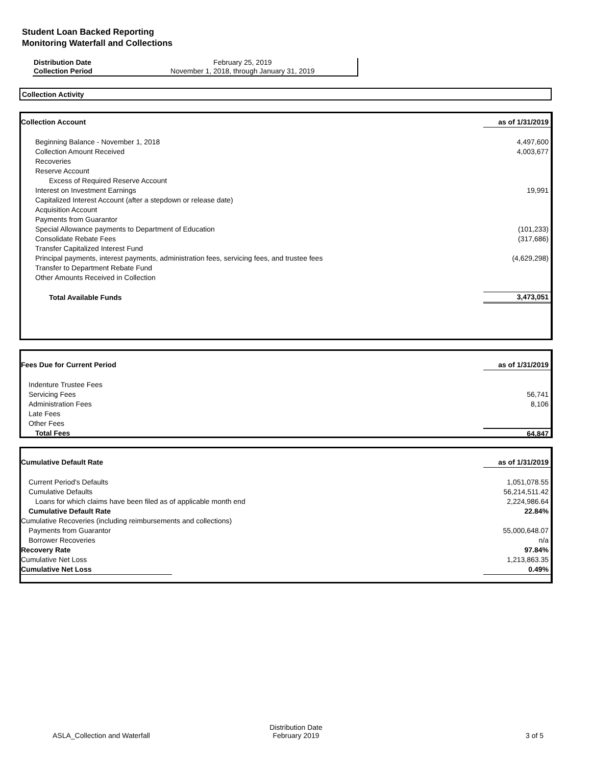Student Loan Backed Reporting
Monitoring Waterfall and Collections
| Distribution Date | February 25, 2019 |
| Collection Period | November 1, 2018, through January 31, 2019 |
Collection Activity
| Collection Account | as of 1/31/2019 |
| Beginning Balance - November 1, 2018 | 4,497,600 |
| Collection Amount Received | 4,003,677 |
| Recoveries | |
| Reserve Account | |
| Excess of Required Reserve Account | |
| Interest on Investment Earnings | 19,991 |
| Capitalized Interest Account (after a stepdown or release date) | |
| Acquisition Account | |
| Payments from Guarantor | |
| Special Allowance payments to Department of Education | (101,233) |
| Consolidate Rebate Fees | (317,686) |
| Transfer Capitalized Interest Fund | |
| Principal payments, interest payments, administration fees, servicing fees, and trustee fees | (4,629,298) |
| Transfer to Department Rebate Fund | |
| Other Amounts Received in Collection | |
| Total Available Funds | 3,473,051 |
| Fees Due for Current Period | as of 1/31/2019 |
| Indenture Trustee Fees | |
| Servicing Fees | 56,741 |
| Administration Fees | 8,106 |
| Late Fees | |
| Other Fees | |
| Total Fees | 64,847 |
| Cumulative Default Rate | as of 1/31/2019 |
| Current Period's Defaults | 1,051,078.55 |
| Cumulative Defaults | 56,214,511.42 |
| Loans for which claims have been filed as of applicable month end | 2,224,986.64 |
| Cumulative Default Rate | 22.84% |
| Cumulative Recoveries (including reimbursements and collections) | |
| Payments from Guarantor | 55,000,648.07 |
| Borrower Recoveries | n/a |
| Recovery Rate | 97.84% |
| Cumulative Net Loss | 1,213,863.35 |
| Cumulative Net Loss | 0.49% |
ASLA_Collection and Waterfall
Distribution Date
February 2019
3 of 5